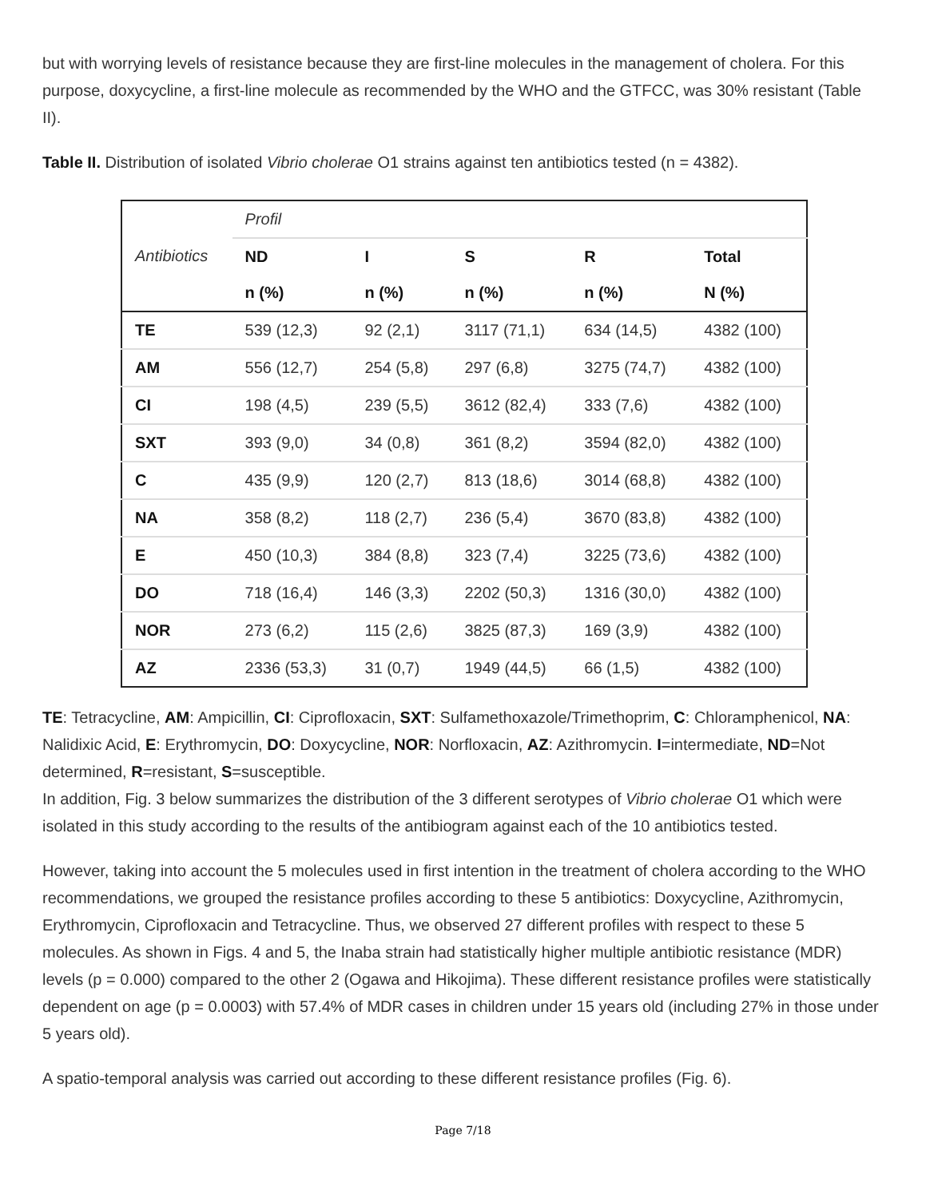but with worrying levels of resistance because they are first-line molecules in the management of cholera. For this purpose, doxycycline, a first-line molecule as recommended by the WHO and the GTFCC, was 30% resistant (Table II).
Table II. Distribution of isolated Vibrio cholerae O1 strains against ten antibiotics tested (n = 4382).
| Antibiotics | Profil | | | | |
| --- | --- | --- | --- | --- | --- |
| | ND | I | S | R | Total |
| | n (%) | n (%) | n (%) | n (%) | N (%) |
| TE | 539 (12,3) | 92 (2,1) | 3117 (71,1) | 634 (14,5) | 4382 (100) |
| AM | 556 (12,7) | 254 (5,8) | 297 (6,8) | 3275 (74,7) | 4382 (100) |
| CI | 198 (4,5) | 239 (5,5) | 3612 (82,4) | 333 (7,6) | 4382 (100) |
| SXT | 393 (9,0) | 34 (0,8) | 361 (8,2) | 3594 (82,0) | 4382 (100) |
| C | 435 (9,9) | 120 (2,7) | 813 (18,6) | 3014 (68,8) | 4382 (100) |
| NA | 358 (8,2) | 118 (2,7) | 236 (5,4) | 3670 (83,8) | 4382 (100) |
| E | 450 (10,3) | 384 (8,8) | 323 (7,4) | 3225 (73,6) | 4382 (100) |
| DO | 718 (16,4) | 146 (3,3) | 2202 (50,3) | 1316 (30,0) | 4382 (100) |
| NOR | 273 (6,2) | 115 (2,6) | 3825 (87,3) | 169 (3,9) | 4382 (100) |
| AZ | 2336 (53,3) | 31 (0,7) | 1949 (44,5) | 66 (1,5) | 4382 (100) |
TE: Tetracycline, AM: Ampicillin, CI: Ciprofloxacin, SXT: Sulfamethoxazole/Trimethoprim, C: Chloramphenicol, NA: Nalidixic Acid, E: Erythromycin, DO: Doxycycline, NOR: Norfloxacin, AZ: Azithromycin. I=intermediate, ND=Not determined, R=resistant, S=susceptible.
In addition, Fig. 3 below summarizes the distribution of the 3 different serotypes of Vibrio cholerae O1 which were isolated in this study according to the results of the antibiogram against each of the 10 antibiotics tested.
However, taking into account the 5 molecules used in first intention in the treatment of cholera according to the WHO recommendations, we grouped the resistance profiles according to these 5 antibiotics: Doxycycline, Azithromycin, Erythromycin, Ciprofloxacin and Tetracycline. Thus, we observed 27 different profiles with respect to these 5 molecules. As shown in Figs. 4 and 5, the Inaba strain had statistically higher multiple antibiotic resistance (MDR) levels (p = 0.000) compared to the other 2 (Ogawa and Hikojima). These different resistance profiles were statistically dependent on age (p = 0.0003) with 57.4% of MDR cases in children under 15 years old (including 27% in those under 5 years old).
A spatio-temporal analysis was carried out according to these different resistance profiles (Fig. 6).
Page 7/18